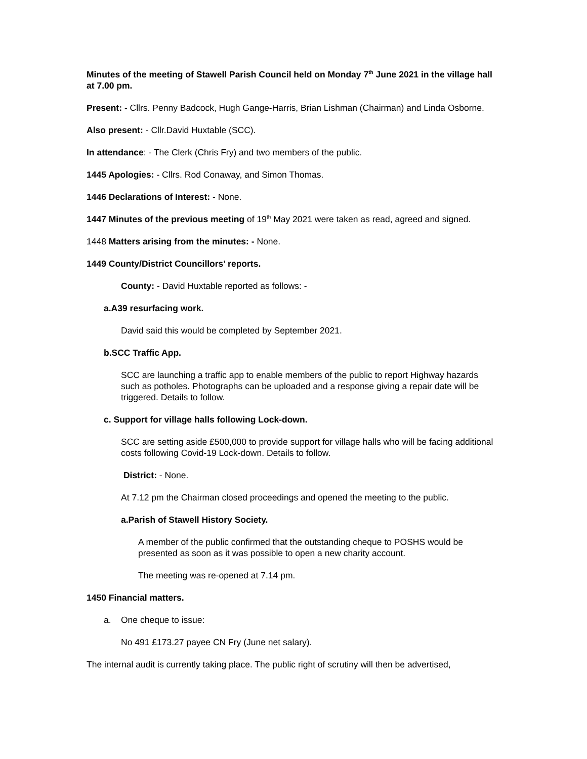Minutes of the meeting of Stawell Parish Council held on Monday 7<sup>th</sup> June 2021 in the village hall at 7.00 pm.
Present: - Cllrs. Penny Badcock, Hugh Gange-Harris, Brian Lishman (Chairman) and Linda Osborne.
Also present: - Cllr.David Huxtable (SCC).
In attendance: - The Clerk (Chris Fry) and two members of the public.
1445 Apologies: - Cllrs. Rod Conaway, and Simon Thomas.
1446 Declarations of Interest: - None.
1447 Minutes of the previous meeting of 19<sup>th</sup> May 2021 were taken as read, agreed and signed.
1448 Matters arising from the minutes: - None.
1449 County/District Councillors’ reports.
County: - David Huxtable reported as follows: -
a. A39 resurfacing work.
David said this would be completed by September 2021.
b. SCC Traffic App.
SCC are launching a traffic app to enable members of the public to report Highway hazards such as potholes. Photographs can be uploaded and a response giving a repair date will be triggered. Details to follow.
c. Support for village halls following Lock-down.
SCC are setting aside £500,000 to provide support for village halls who will be facing additional costs following Covid-19 Lock-down. Details to follow.
District: - None.
At 7.12 pm the Chairman closed proceedings and opened the meeting to the public.
a. Parish of Stawell History Society.
A member of the public confirmed that the outstanding cheque to POSHS would be presented as soon as it was possible to open a new charity account.
The meeting was re-opened at 7.14 pm.
1450 Financial matters.
a. One cheque to issue:
No 491 £173.27 payee CN Fry (June net salary).
The internal audit is currently taking place. The public right of scrutiny will then be advertised,